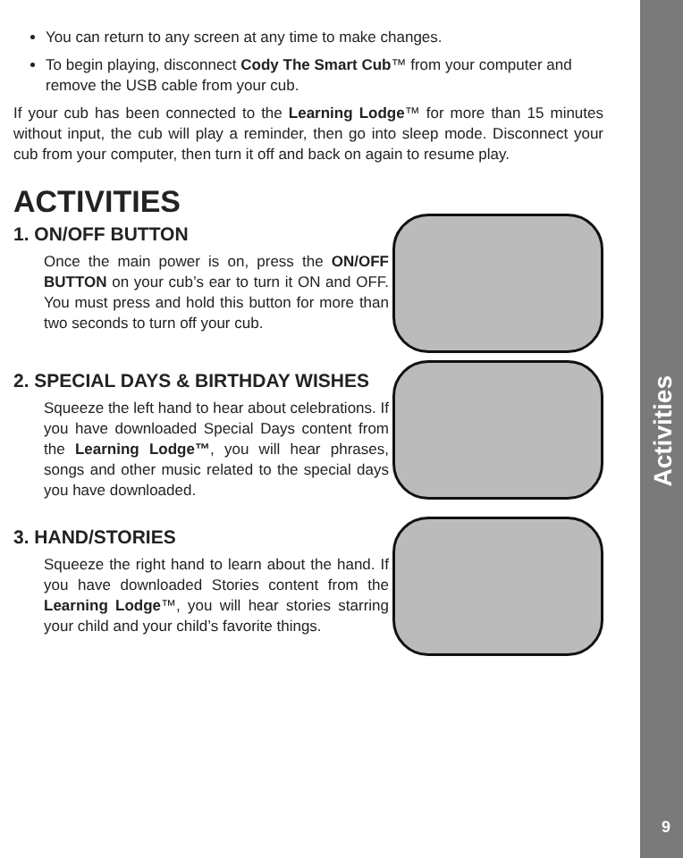You can return to any screen at any time to make changes.
To begin playing, disconnect Cody The Smart Cub™ from your computer and remove the USB cable from your cub.
If your cub has been connected to the Learning Lodge™ for more than 15 minutes without input, the cub will play a reminder, then go into sleep mode. Disconnect your cub from your computer, then turn it off and back on again to resume play.
ACTIVITIES
1. ON/OFF BUTTON
Once the main power is on, press the ON/OFF BUTTON on your cub’s ear to turn it ON and OFF. You must press and hold this button for more than two seconds to turn off your cub.
2. SPECIAL DAYS & BIRTHDAY WISHES
Squeeze the left hand to hear about celebrations. If you have downloaded Special Days content from the Learning Lodge™, you will hear phrases, songs and other music related to the special days you have downloaded.
3. HAND/STORIES
Squeeze the right hand to learn about the hand. If you have downloaded Stories content from the Learning Lodge™, you will hear stories starring your child and your child’s favorite things.
Activities
9